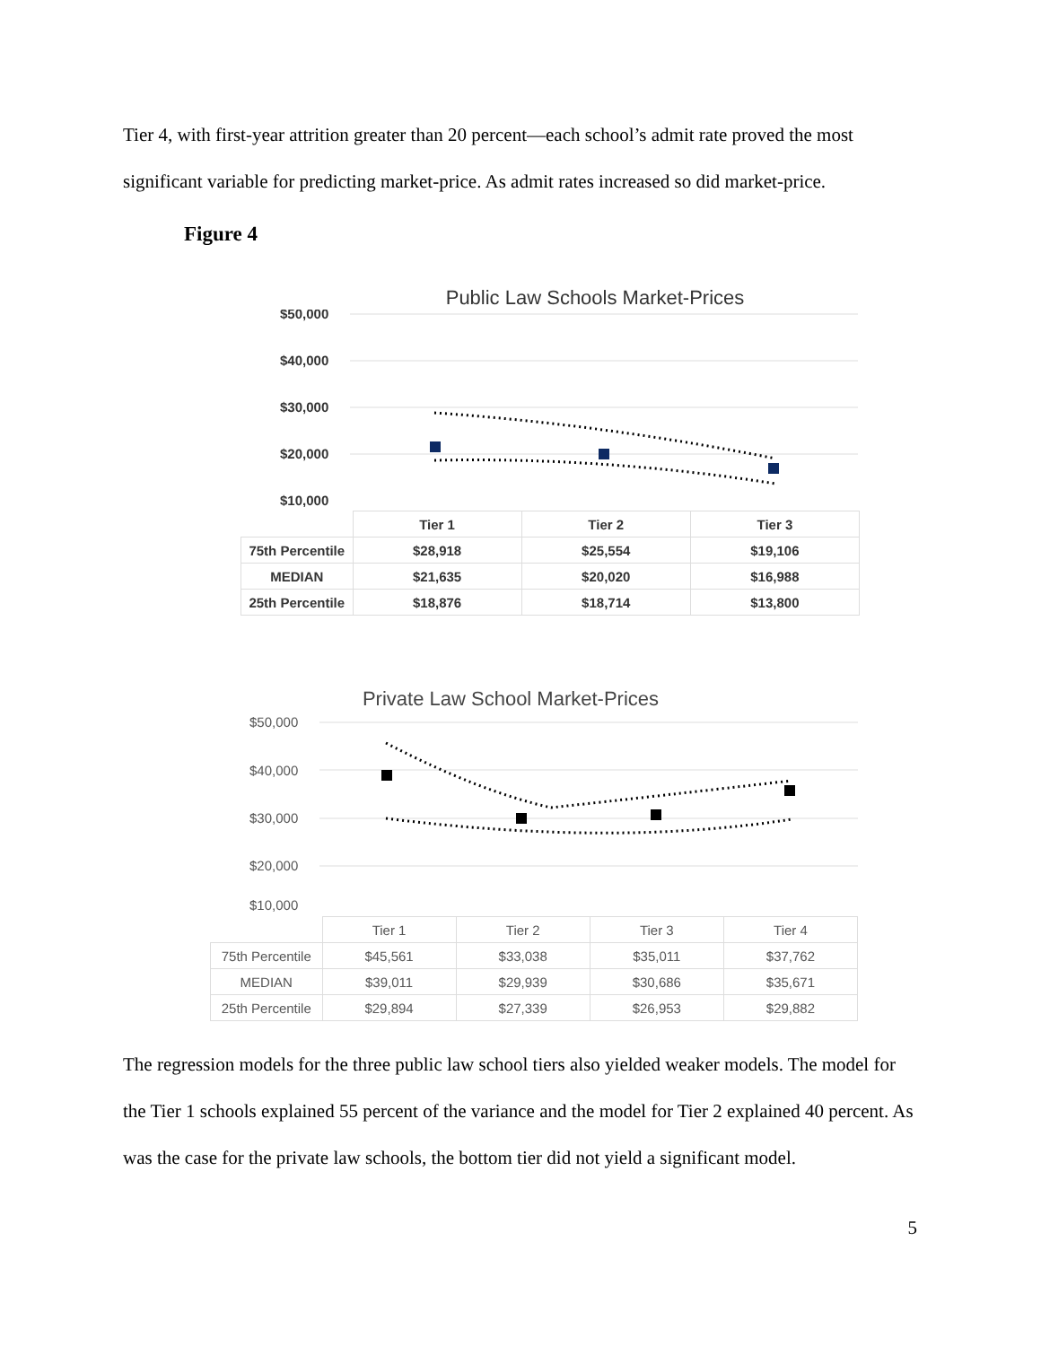Tier 4, with first-year attrition greater than 20 percent—each school’s admit rate proved the most significant variable for predicting market-price. As admit rates increased so did market-price.
Figure 4
Public Law Schools Market-Prices
$50,000
$40,000
$30,000
$20,000
$10,000
| | Tier 1 | Tier 2 | Tier 3 |
| --- | --- | --- | --- |
| 75th Percentile | $28,918 | $25,554 | $19,106 |
| MEDIAN | $21,635 | $20,020 | $16,988 |
| 25th Percentile | $18,876 | $18,714 | $13,800 |
Private Law School Market-Prices
$50,000
$40,000
$30,000
$20,000
$10,000
| | Tier 1 | Tier 2 | Tier 3 | Tier 4 |
| --- | --- | --- | --- | --- |
| 75th Percentile | $45,561 | $33,038 | $35,011 | $37,762 |
| MEDIAN | $39,011 | $29,939 | $30,686 | $35,671 |
| 25th Percentile | $29,894 | $27,339 | $26,953 | $29,882 |
The regression models for the three public law school tiers also yielded weaker models. The model for the Tier 1 schools explained 55 percent of the variance and the model for Tier 2 explained 40 percent. As was the case for the private law schools, the bottom tier did not yield a significant model.
5